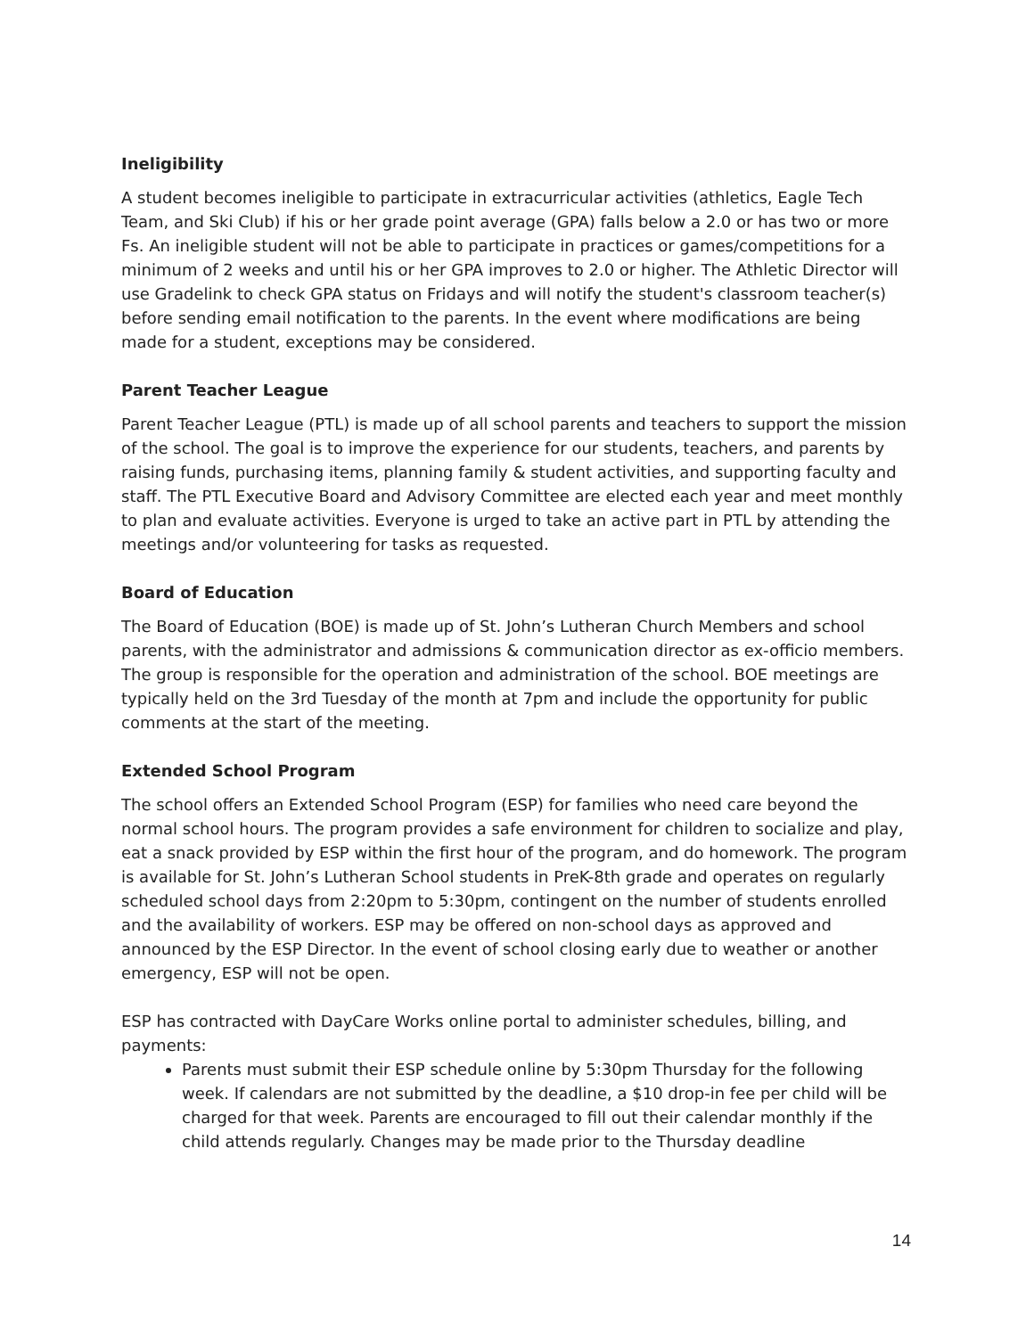Ineligibility
A student becomes ineligible to participate in extracurricular activities (athletics, Eagle Tech Team, and Ski Club) if his or her grade point average (GPA) falls below a 2.0 or has two or more Fs. An ineligible student will not be able to participate in practices or games/competitions for a minimum of 2 weeks and until his or her GPA improves to 2.0 or higher. The Athletic Director will use Gradelink to check GPA status on Fridays and will notify the student's classroom teacher(s) before sending email notification to the parents. In the event where modifications are being made for a student, exceptions may be considered.
Parent Teacher League
Parent Teacher League (PTL) is made up of all school parents and teachers to support the mission of the school. The goal is to improve the experience for our students, teachers, and parents by raising funds, purchasing items, planning family & student activities, and supporting faculty and staff. The PTL Executive Board and Advisory Committee are elected each year and meet monthly to plan and evaluate activities. Everyone is urged to take an active part in PTL by attending the meetings and/or volunteering for tasks as requested.
Board of Education
The Board of Education (BOE) is made up of St. John’s Lutheran Church Members and school parents, with the administrator and admissions & communication director as ex-officio members. The group is responsible for the operation and administration of the school. BOE meetings are typically held on the 3rd Tuesday of the month at 7pm and include the opportunity for public comments at the start of the meeting.
Extended School Program
The school offers an Extended School Program (ESP) for families who need care beyond the normal school hours. The program provides a safe environment for children to socialize and play, eat a snack provided by ESP within the first hour of the program, and do homework. The program is available for St. John’s Lutheran School students in PreK-8th grade and operates on regularly scheduled school days from 2:20pm to 5:30pm, contingent on the number of students enrolled and the availability of workers. ESP may be offered on non-school days as approved and announced by the ESP Director. In the event of school closing early due to weather or another emergency, ESP will not be open.
ESP has contracted with DayCare Works online portal to administer schedules, billing, and payments:
Parents must submit their ESP schedule online by 5:30pm Thursday for the following week. If calendars are not submitted by the deadline, a $10 drop-in fee per child will be charged for that week. Parents are encouraged to fill out their calendar monthly if the child attends regularly. Changes may be made prior to the Thursday deadline
14